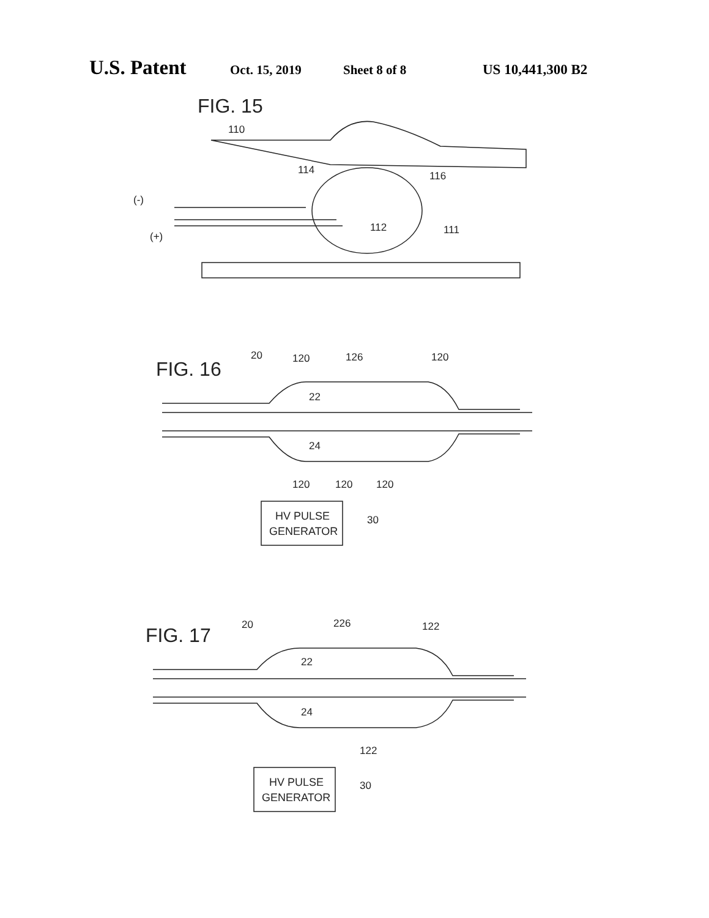U.S. Patent Oct. 15, 2019 Sheet 8 of 8 US 10,441,300 B2
FIG. 15
110
114
116
112
111
(-)
(+)
FIG. 16
20
120
126
120
22
24
120
120
120
HV PULSE
GENERATOR
30
FIG. 17
20
226
122
22
24
122
HV PULSE
GENERATOR
30